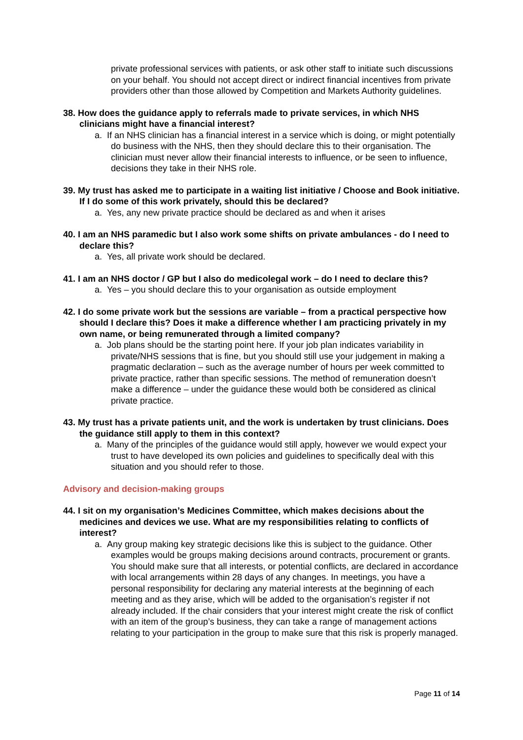private professional services with patients, or ask other staff to initiate such discussions on your behalf. You should not accept direct or indirect financial incentives from private providers other than those allowed by Competition and Markets Authority guidelines.
38. How does the guidance apply to referrals made to private services, in which NHS clinicians might have a financial interest?
a. If an NHS clinician has a financial interest in a service which is doing, or might potentially do business with the NHS, then they should declare this to their organisation. The clinician must never allow their financial interests to influence, or be seen to influence, decisions they take in their NHS role.
39. My trust has asked me to participate in a waiting list initiative / Choose and Book initiative. If I do some of this work privately, should this be declared?
a. Yes, any new private practice should be declared as and when it arises
40. I am an NHS paramedic but I also work some shifts on private ambulances - do I need to declare this?
a. Yes, all private work should be declared.
41. I am an NHS doctor / GP but I also do medicolegal work – do I need to declare this?
a. Yes – you should declare this to your organisation as outside employment
42. I do some private work but the sessions are variable – from a practical perspective how should I declare this? Does it make a difference whether I am practicing privately in my own name, or being remunerated through a limited company?
a. Job plans should be the starting point here. If your job plan indicates variability in private/NHS sessions that is fine, but you should still use your judgement in making a pragmatic declaration – such as the average number of hours per week committed to private practice, rather than specific sessions. The method of remuneration doesn’t make a difference – under the guidance these would both be considered as clinical private practice.
43. My trust has a private patients unit, and the work is undertaken by trust clinicians. Does the guidance still apply to them in this context?
a. Many of the principles of the guidance would still apply, however we would expect your trust to have developed its own policies and guidelines to specifically deal with this situation and you should refer to those.
Advisory and decision-making groups
44. I sit on my organisation’s Medicines Committee, which makes decisions about the medicines and devices we use. What are my responsibilities relating to conflicts of interest?
a. Any group making key strategic decisions like this is subject to the guidance. Other examples would be groups making decisions around contracts, procurement or grants. You should make sure that all interests, or potential conflicts, are declared in accordance with local arrangements within 28 days of any changes. In meetings, you have a personal responsibility for declaring any material interests at the beginning of each meeting and as they arise, which will be added to the organisation’s register if not already included. If the chair considers that your interest might create the risk of conflict with an item of the group’s business, they can take a range of management actions relating to your participation in the group to make sure that this risk is properly managed.
Page 11 of 14